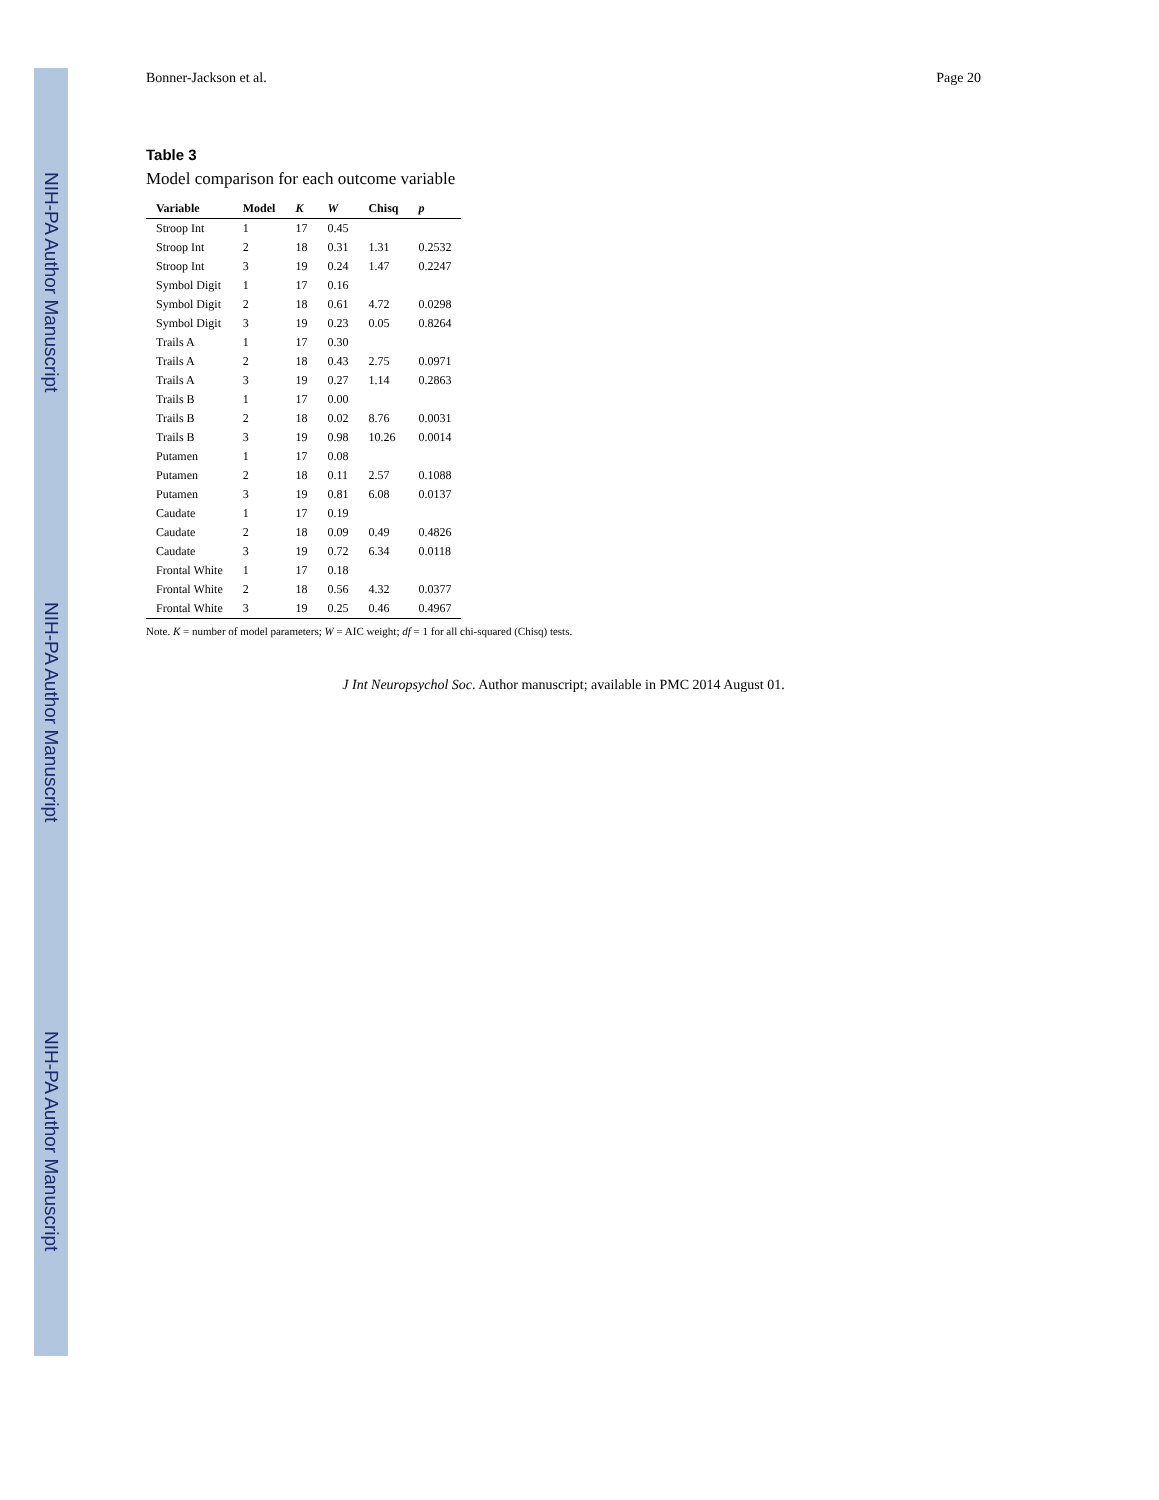NIH-PA Author Manuscript
NIH-PA Author Manuscript
NIH-PA Author Manuscript
Bonner-Jackson et al. Page 20
Table 3
Model comparison for each outcome variable
| Variable | Model | K | W | Chisq | p |
| --- | --- | --- | --- | --- | --- |
| Stroop Int | 1 | 17 | 0.45 | | |
| Stroop Int | 2 | 18 | 0.31 | 1.31 | 0.2532 |
| Stroop Int | 3 | 19 | 0.24 | 1.47 | 0.2247 |
| Symbol Digit | 1 | 17 | 0.16 | | |
| Symbol Digit | 2 | 18 | 0.61 | 4.72 | 0.0298 |
| Symbol Digit | 3 | 19 | 0.23 | 0.05 | 0.8264 |
| Trails A | 1 | 17 | 0.30 | | |
| Trails A | 2 | 18 | 0.43 | 2.75 | 0.0971 |
| Trails A | 3 | 19 | 0.27 | 1.14 | 0.2863 |
| Trails B | 1 | 17 | 0.00 | | |
| Trails B | 2 | 18 | 0.02 | 8.76 | 0.0031 |
| Trails B | 3 | 19 | 0.98 | 10.26 | 0.0014 |
| Putamen | 1 | 17 | 0.08 | | |
| Putamen | 2 | 18 | 0.11 | 2.57 | 0.1088 |
| Putamen | 3 | 19 | 0.81 | 6.08 | 0.0137 |
| Caudate | 1 | 17 | 0.19 | | |
| Caudate | 2 | 18 | 0.09 | 0.49 | 0.4826 |
| Caudate | 3 | 19 | 0.72 | 6.34 | 0.0118 |
| Frontal White | 1 | 17 | 0.18 | | |
| Frontal White | 2 | 18 | 0.56 | 4.32 | 0.0377 |
| Frontal White | 3 | 19 | 0.25 | 0.46 | 0.4967 |
Note. K = number of model parameters; W = AIC weight; df = 1 for all chi-squared (Chisq) tests.
J Int Neuropsychol Soc. Author manuscript; available in PMC 2014 August 01.